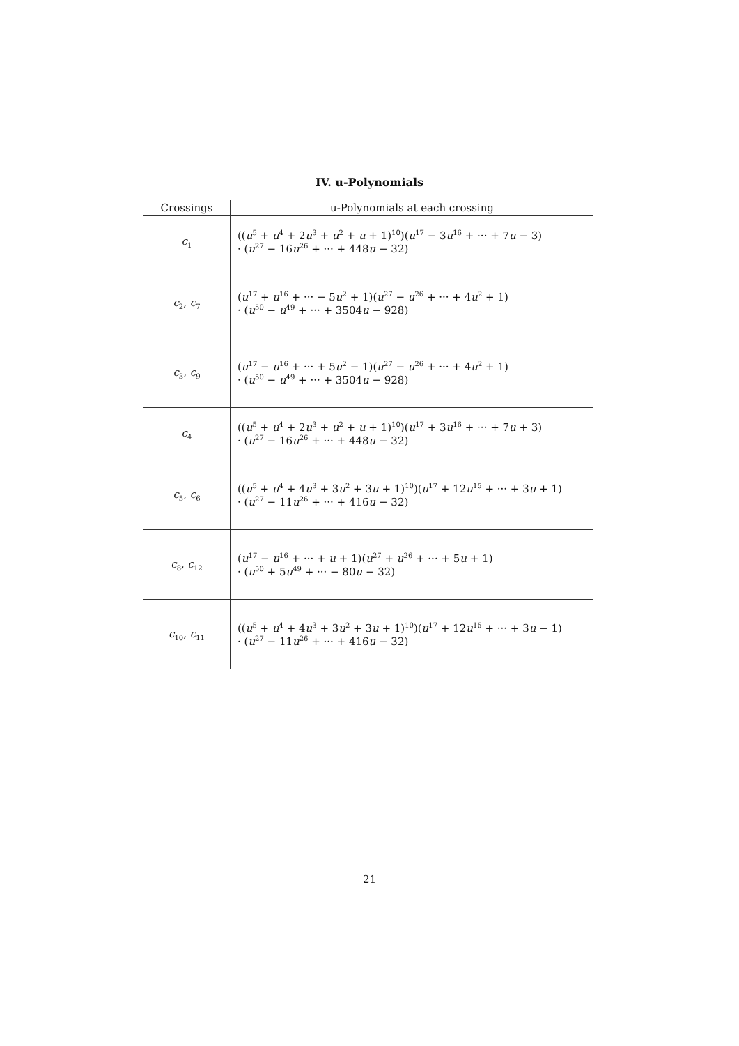IV. u-Polynomials
| Crossings | u-Polynomials at each crossing |
| --- | --- |
| c<sub>1</sub> | (( u<sup>5</sup> + u<sup>4</sup> + 2 u<sup>3</sup> + u<sup>2</sup> + u + 1)<sup>10</sup>)( u<sup>17</sup> − 3 u<sup>16</sup> + ··· + 7 u − 3) · ( u<sup>27</sup> − 16 u<sup>26</sup> + ··· + 448 u − 32) |
| c<sub>2</sub>, c<sub>7</sub> | ( u<sup>17</sup> + u<sup>16</sup> + ··· − 5 u<sup>2</sup> + 1)( u<sup>27</sup> − u<sup>26</sup> + ··· + 4 u<sup>2</sup> + 1) · ( u<sup>50</sup> − u<sup>49</sup> + ··· + 3504 u − 928) |
| c<sub>3</sub>, c<sub>9</sub> | ( u<sup>17</sup> − u<sup>16</sup> + ··· + 5 u<sup>2</sup> − 1)( u<sup>27</sup> − u<sup>26</sup> + ··· + 4 u<sup>2</sup> + 1) · ( u<sup>50</sup> − u<sup>49</sup> + ··· + 3504 u − 928) |
| c<sub>4</sub> | (( u<sup>5</sup> + u<sup>4</sup> + 2 u<sup>3</sup> + u<sup>2</sup> + u + 1)<sup>10</sup>)( u<sup>17</sup> + 3 u<sup>16</sup> + ··· + 7 u + 3) · ( u<sup>27</sup> − 16 u<sup>26</sup> + ··· + 448 u − 32) |
| c<sub>5</sub>, c<sub>6</sub> | (( u<sup>5</sup> + u<sup>4</sup> + 4 u<sup>3</sup> + 3 u<sup>2</sup> + 3 u + 1)<sup>10</sup>)( u<sup>17</sup> + 12 u<sup>15</sup> + ··· + 3 u + 1) · ( u<sup>27</sup> − 11 u<sup>26</sup> + ··· + 416 u − 32) |
| c<sub>8</sub>, c<sub>12</sub> | ( u<sup>17</sup> − u<sup>16</sup> + ··· + u + 1)( u<sup>27</sup> + u<sup>26</sup> + ··· + 5 u + 1) · ( u<sup>50</sup> + 5 u<sup>49</sup> + ··· − 80 u − 32) |
| c<sub>10</sub>, c<sub>11</sub> | (( u<sup>5</sup> + u<sup>4</sup> + 4 u<sup>3</sup> + 3 u<sup>2</sup> + 3 u + 1)<sup>10</sup>)( u<sup>17</sup> + 12 u<sup>15</sup> + ··· + 3 u − 1) · ( u<sup>27</sup> − 11 u<sup>26</sup> + ··· + 416 u − 32) |
21